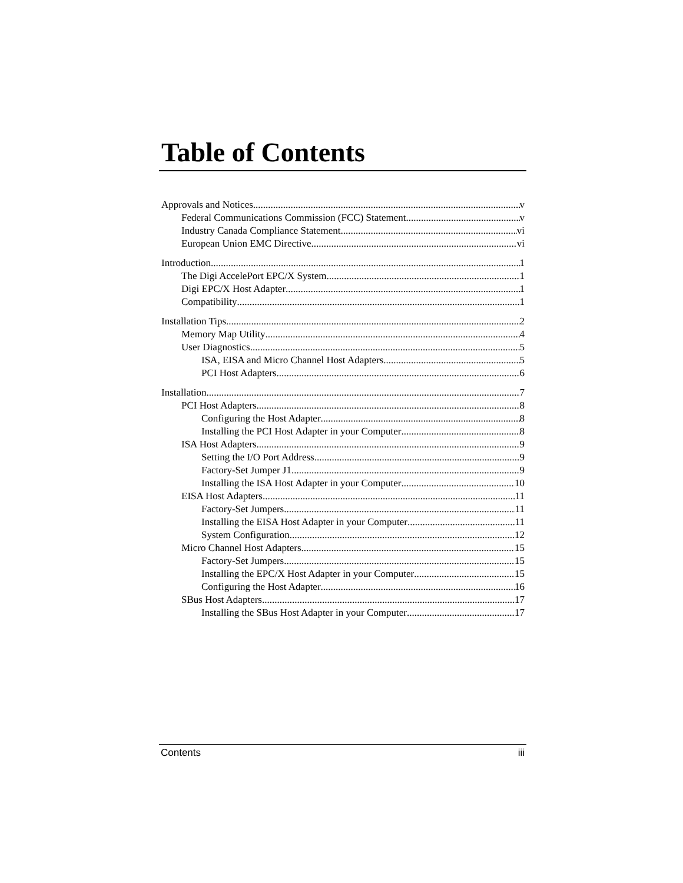Table of Contents
Approvals and Notices v
Federal Communications Commission (FCC) Statement v
Industry Canada Compliance Statement vi
European Union EMC Directive vi
Introduction 1
The Digi AccelePort EPC/X System 1
Digi EPC/X Host Adapter 1
Compatibility 1
Installation Tips 2
Memory Map Utility 4
User Diagnostics 5
ISA, EISA and Micro Channel Host Adapters 5
PCI Host Adapters 6
Installation 7
PCI Host Adapters 8
Configuring the Host Adapter 8
Installing the PCI Host Adapter in your Computer 8
ISA Host Adapters 9
Setting the I/O Port Address 9
Factory-Set Jumper J1 9
Installing the ISA Host Adapter in your Computer 10
EISA Host Adapters 11
Factory-Set Jumpers 11
Installing the EISA Host Adapter in your Computer 11
System Configuration 12
Micro Channel Host Adapters 15
Factory-Set Jumpers 15
Installing the EPC/X Host Adapter in your Computer 15
Configuring the Host Adapter 16
SBus Host Adapters 17
Installing the SBus Host Adapter in your Computer 17
Contents iii